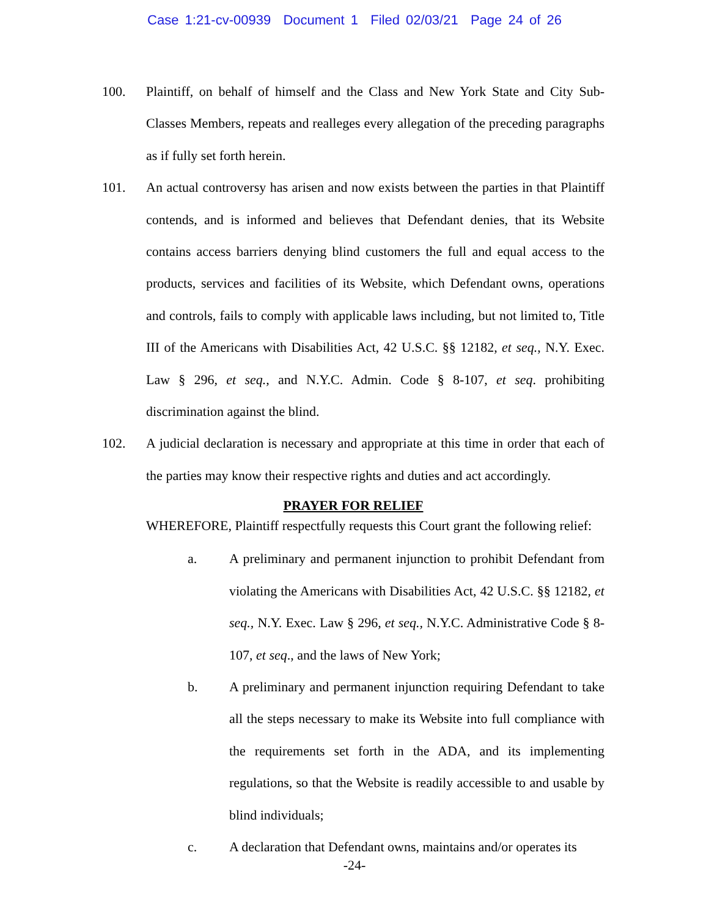Case 1:21-cv-00939 Document 1 Filed 02/03/21 Page 24 of 26
100. Plaintiff, on behalf of himself and the Class and New York State and City Sub-Classes Members, repeats and realleges every allegation of the preceding paragraphs as if fully set forth herein.
101. An actual controversy has arisen and now exists between the parties in that Plaintiff contends, and is informed and believes that Defendant denies, that its Website contains access barriers denying blind customers the full and equal access to the products, services and facilities of its Website, which Defendant owns, operations and controls, fails to comply with applicable laws including, but not limited to, Title III of the Americans with Disabilities Act, 42 U.S.C. §§ 12182, et seq., N.Y. Exec. Law § 296, et seq., and N.Y.C. Admin. Code § 8-107, et seq. prohibiting discrimination against the blind.
102. A judicial declaration is necessary and appropriate at this time in order that each of the parties may know their respective rights and duties and act accordingly.
PRAYER FOR RELIEF
WHEREFORE, Plaintiff respectfully requests this Court grant the following relief:
a. A preliminary and permanent injunction to prohibit Defendant from violating the Americans with Disabilities Act, 42 U.S.C. §§ 12182, et seq., N.Y. Exec. Law § 296, et seq., N.Y.C. Administrative Code § 8-107, et seq., and the laws of New York;
b. A preliminary and permanent injunction requiring Defendant to take all the steps necessary to make its Website into full compliance with the requirements set forth in the ADA, and its implementing regulations, so that the Website is readily accessible to and usable by blind individuals;
c. A declaration that Defendant owns, maintains and/or operates its
-24-